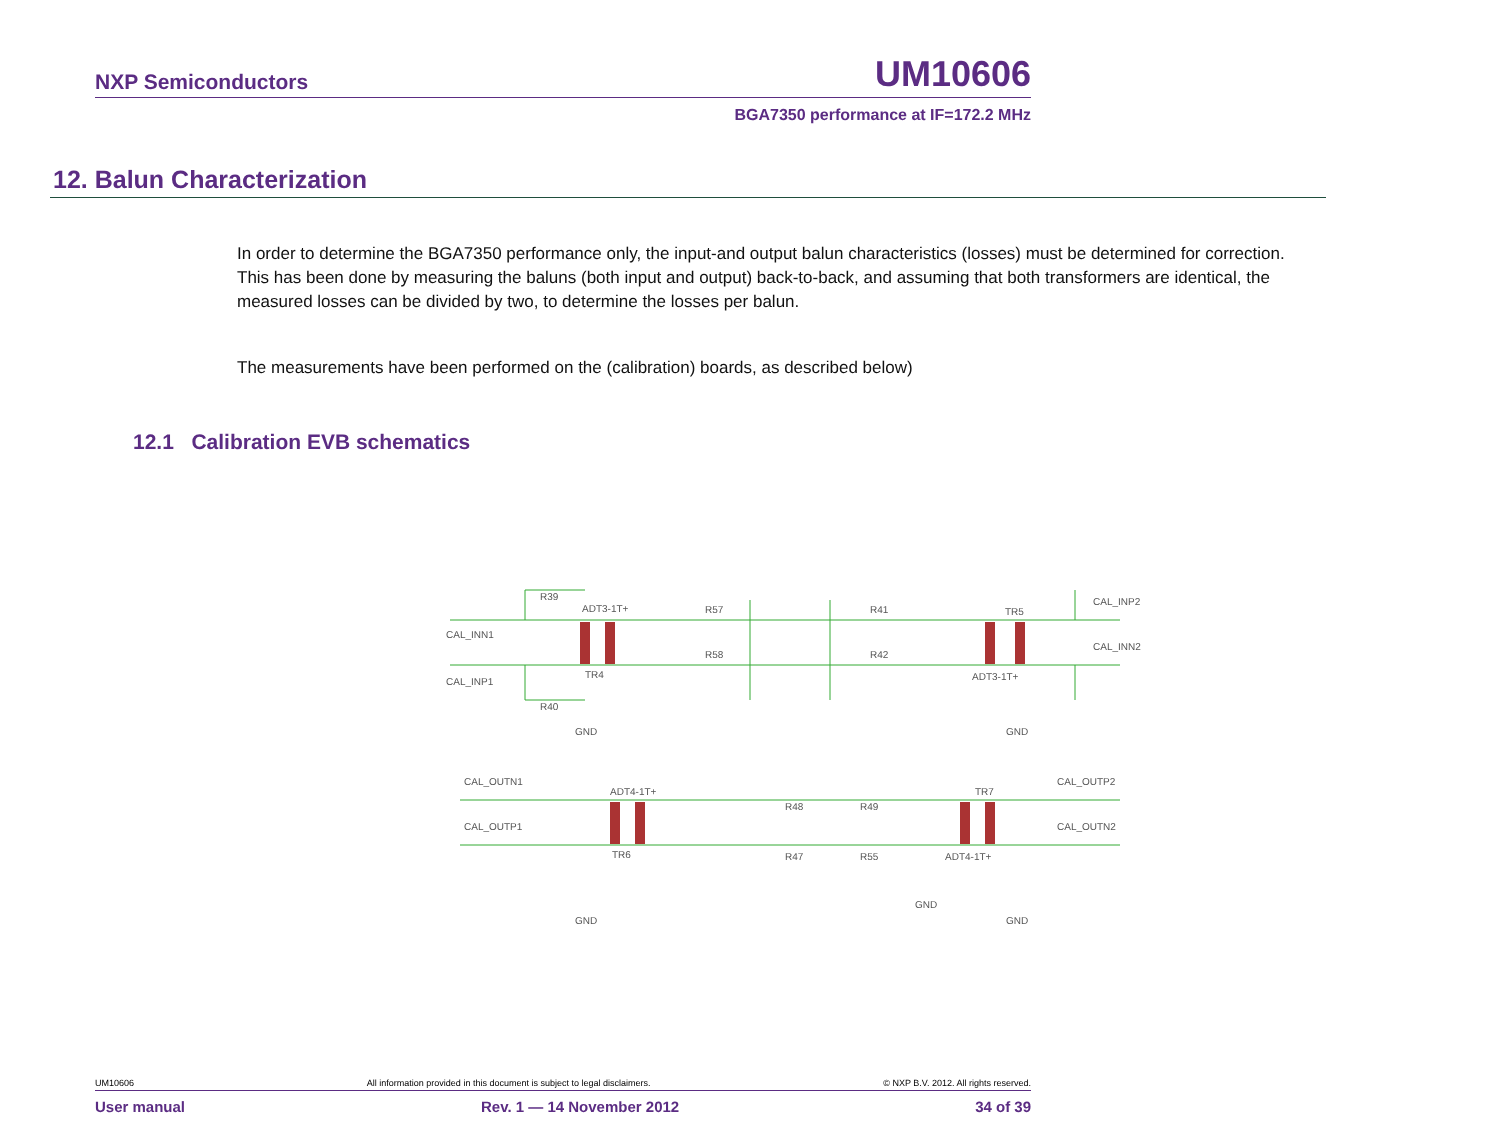NXP Semiconductors UM10606
BGA7350 performance at IF=172.2 MHz
12. Balun Characterization
In order to determine the BGA7350 performance only, the input-and output balun characteristics (losses) must be determined for correction. This has been done by measuring the baluns (both input and output) back-to-back, and assuming that both transformers are identical, the measured losses can be divided by two, to determine the losses per balun.
The measurements have been performed on the (calibration) boards, as described below)
12.1 Calibration EVB schematics
CAL_INN1
CAL_INP1
CAL_INP2
CAL_INN2
CAL_OUTN1
CAL_OUTP1
CAL_OUTP2
CAL_OUTN2
ADT3-1T+
ADT3-1T+
ADT4-1T+
ADT4-1T+
R39
R40
R57
R58
R41
R42
TR4
TR5
TR6
TR7
GND
GND
GND
GND
GND
R48
R47
R49
R55
UM10606 All information provided in this document is subject to legal disclaimers. © NXP B.V. 2012. All rights reserved.
User manual Rev. 1 — 14 November 2012 34 of 39